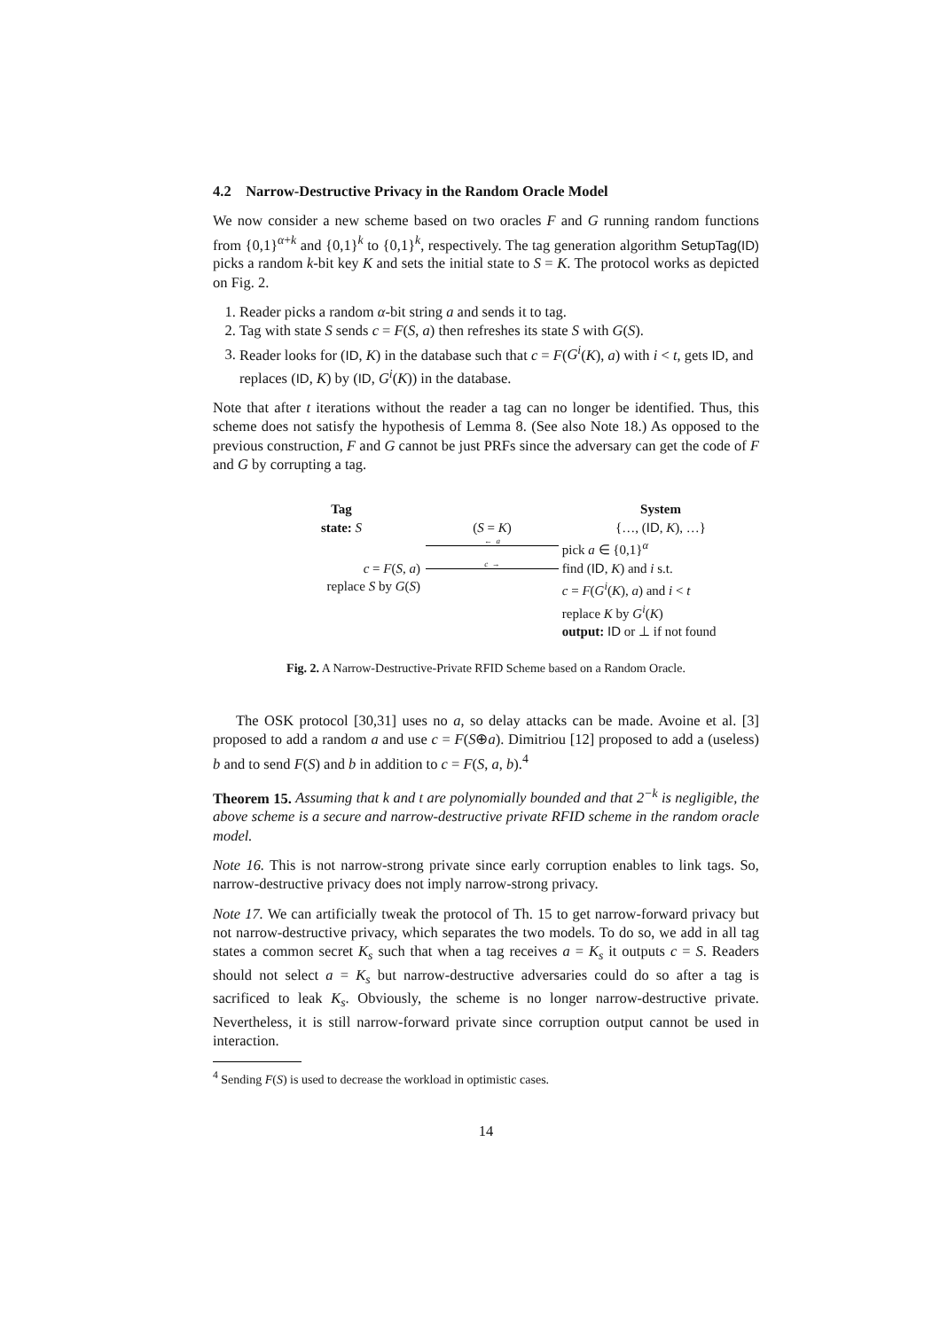4.2 Narrow-Destructive Privacy in the Random Oracle Model
We now consider a new scheme based on two oracles F and G running random functions from {0,1}<sup>α+k</sup> and {0,1}<sup>k</sup> to {0,1}<sup>k</sup>, respectively. The tag generation algorithm SetupTag(ID) picks a random k-bit key K and sets the initial state to S = K. The protocol works as depicted on Fig. 2.
1. Reader picks a random α-bit string a and sends it to tag.
2. Tag with state S sends c = F(S, a) then refreshes its state S with G(S).
3. Reader looks for (ID, K) in the database such that c = F(G<sup>i</sup>(K), a) with i < t, gets ID, and replaces (ID, K) by (ID, G<sup>i</sup>(K)) in the database.
Note that after t iterations without the reader a tag can no longer be identified. Thus, this scheme does not satisfy the hypothesis of Lemma 8. (See also Note 18.) As opposed to the previous construction, F and G cannot be just PRFs since the adversary can get the code of F and G by corrupting a tag.
Tag
System
state: S
(S = K)
{…, (ID, K), …}
← a
pick a ∈ {0,1}<sup>α</sup>
c = F(S, a)
c →
find (ID, K) and i s.t.
replace S by G(S)
c = F(G<sup>i</sup>(K), a) and i < t
replace K by G<sup>i</sup>(K)
output: ID or ⊥ if not found
Fig. 2. A Narrow-Destructive-Private RFID Scheme based on a Random Oracle.
The OSK protocol [30,31] uses no a, so delay attacks can be made. Avoine et al. [3] proposed to add a random a and use c = F(S⊕a). Dimitriou [12] proposed to add a (useless) b and to send F(S) and b in addition to c = F(S, a, b).<sup>4</sup>
Theorem 15. Assuming that k and t are polynomially bounded and that 2<sup>−k</sup> is negligible, the above scheme is a secure and narrow-destructive private RFID scheme in the random oracle model.
Note 16. This is not narrow-strong private since early corruption enables to link tags. So, narrow-destructive privacy does not imply narrow-strong privacy.
Note 17. We can artificially tweak the protocol of Th. 15 to get narrow-forward privacy but not narrow-destructive privacy, which separates the two models. To do so, we add in all tag states a common secret K<sub>s</sub> such that when a tag receives a = K<sub>s</sub> it outputs c = S. Readers should not select a = K<sub>s</sub> but narrow-destructive adversaries could do so after a tag is sacrificed to leak K<sub>s</sub>. Obviously, the scheme is no longer narrow-destructive private. Nevertheless, it is still narrow-forward private since corruption output cannot be used in interaction.
<sup>4</sup> Sending F(S) is used to decrease the workload in optimistic cases.
14